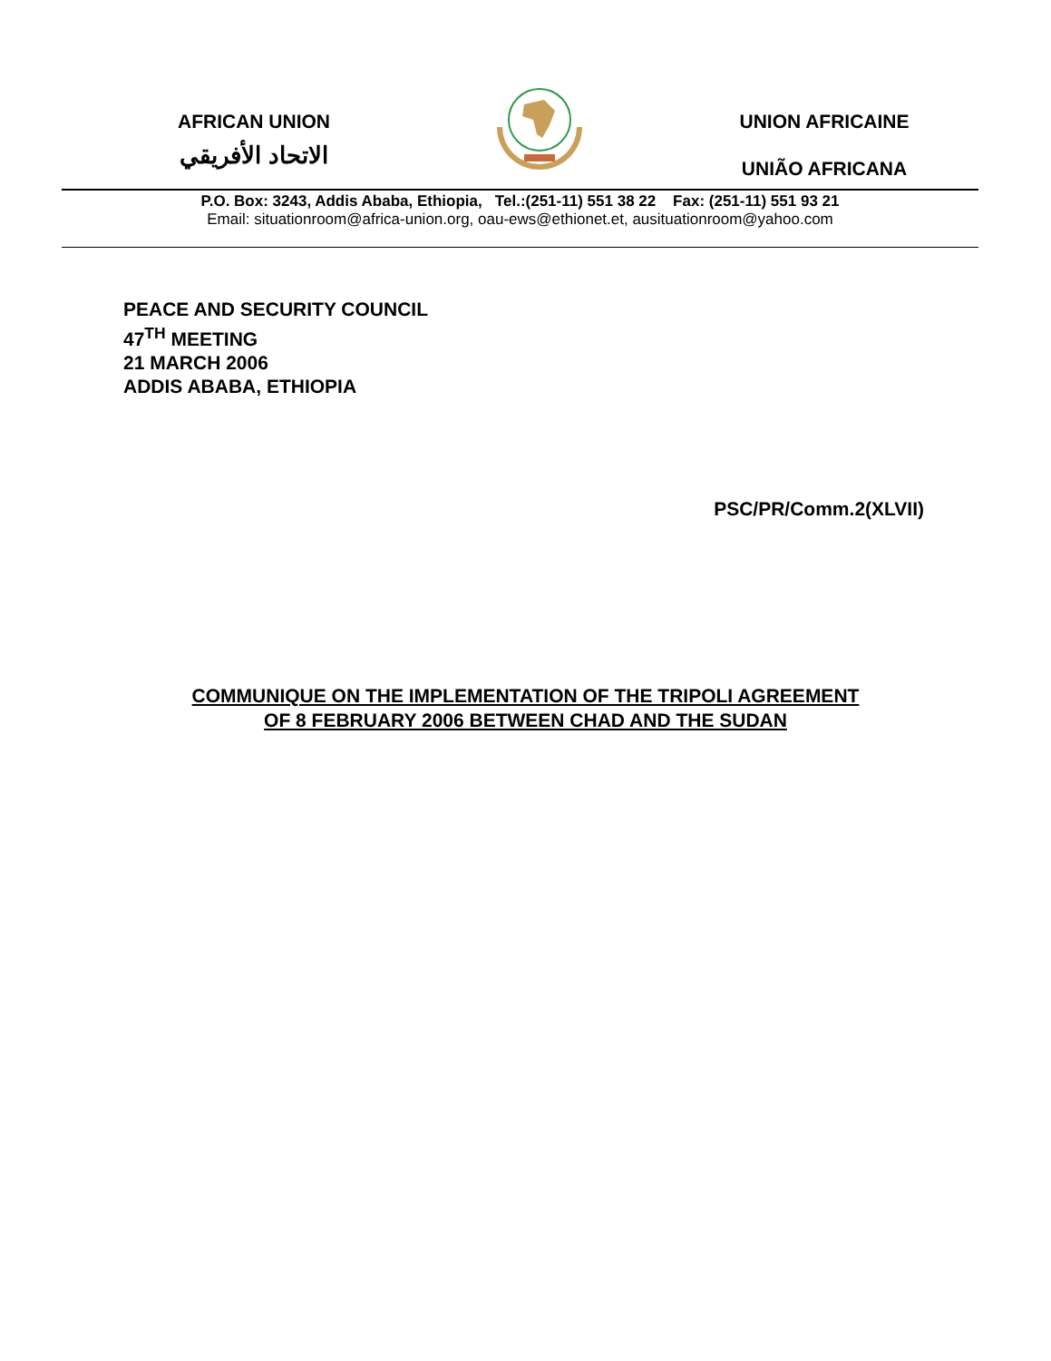AFRICAN UNION
الاتحاد الأفريقي
UNION AFRICAINE
UNIÃO AFRICANA
P.O. Box: 3243, Addis Ababa, Ethiopia, Tel.:(251-11) 551 38 22 Fax: (251-11) 551 93 21
Email: situationroom@africa-union.org, oau-ews@ethionet.et, ausituationroom@yahoo.com
PEACE AND SECURITY COUNCIL
47<sup>TH</sup> MEETING
21 MARCH 2006
ADDIS ABABA, ETHIOPIA
PSC/PR/Comm.2(XLVII)
COMMUNIQUE ON THE IMPLEMENTATION OF THE TRIPOLI AGREEMENT
OF 8 FEBRUARY 2006 BETWEEN CHAD AND THE SUDAN